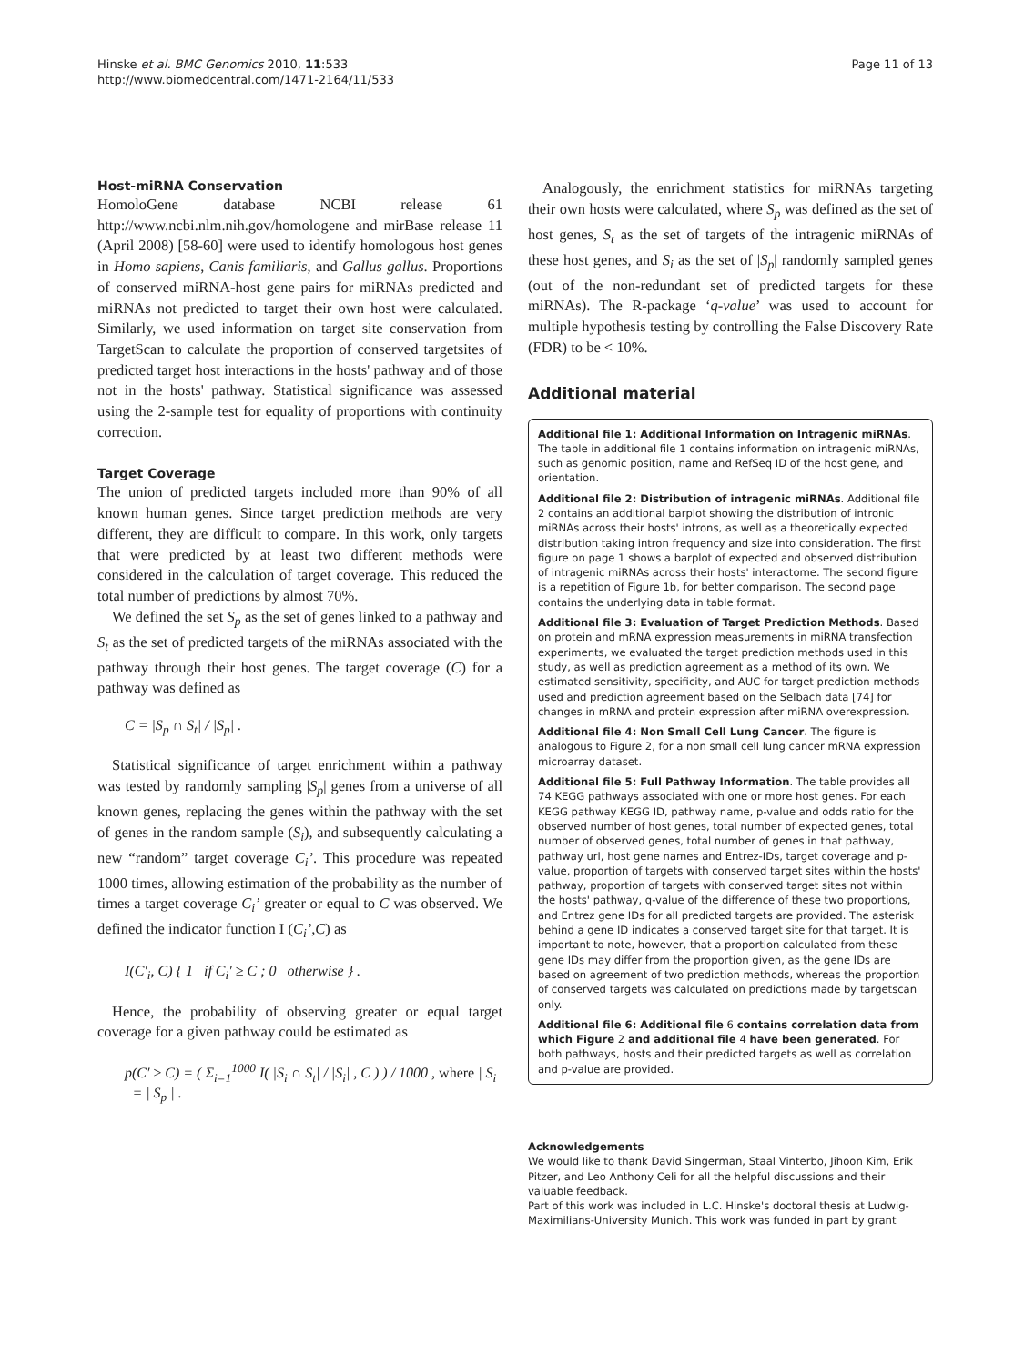Hinske et al. BMC Genomics 2010, 11:533
http://www.biomedcentral.com/1471-2164/11/533
Page 11 of 13
Host-miRNA Conservation
HomoloGene database NCBI release 61 http://www.ncbi.nlm.nih.gov/homologene and mirBase release 11 (April 2008) [58-60] were used to identify homologous host genes in Homo sapiens, Canis familiaris, and Gallus gallus. Proportions of conserved miRNA-host gene pairs for miRNAs predicted and miRNAs not predicted to target their own host were calculated. Similarly, we used information on target site conservation from TargetScan to calculate the proportion of conserved targetsites of predicted target host interactions in the hosts' pathway and of those not in the hosts' pathway. Statistical significance was assessed using the 2-sample test for equality of proportions with continuity correction.
Target Coverage
The union of predicted targets included more than 90% of all known human genes. Since target prediction methods are very different, they are difficult to compare. In this work, only targets that were predicted by at least two different methods were considered in the calculation of target coverage. This reduced the total number of predictions by almost 70%.
We defined the set S<sub>p</sub> as the set of genes linked to a pathway and S<sub>t</sub> as the set of predicted targets of the miRNAs associated with the pathway through their host genes. The target coverage (C) for a pathway was defined as
C = |S<sub>p</sub> ∩ S<sub>t</sub>| / |S<sub>p</sub>| .
Statistical significance of target enrichment within a pathway was tested by randomly sampling |S<sub>p</sub>| genes from a universe of all known genes, replacing the genes within the pathway with the set of genes in the random sample (S<sub>i</sub>), and subsequently calculating a new “random” target coverage C<sub>i</sub>’. This procedure was repeated 1000 times, allowing estimation of the probability as the number of times a target coverage C<sub>i</sub>’ greater or equal to C was observed. We defined the indicator function I (C<sub>i</sub>’,C) as
I(C′<sub>i</sub>, C) { 1 if C<sub>i</sub>′ ≥ C ; 0 otherwise } .
Hence, the probability of observing greater or equal target coverage for a given pathway could be estimated as
p(C′ ≥ C) = ( Σ<sub>i=1</sub><sup>1000</sup> I( |S<sub>i</sub> ∩ S<sub>t</sub>| / |S<sub>i</sub>| , C ) ) / 1000 , where | S<sub>i</sub> | = | S<sub>p</sub> | .
Analogously, the enrichment statistics for miRNAs targeting their own hosts were calculated, where S<sub>p</sub> was defined as the set of host genes, S<sub>t</sub> as the set of targets of the intragenic miRNAs of these host genes, and S<sub>i</sub> as the set of |S<sub>p</sub>| randomly sampled genes (out of the non-redundant set of predicted targets for these miRNAs). The R-package ‘q-value’ was used to account for multiple hypothesis testing by controlling the False Discovery Rate (FDR) to be < 10%.
Additional material
Additional file 1: Additional Information on Intragenic miRNAs. The table in additional file 1 contains information on intragenic miRNAs, such as genomic position, name and RefSeq ID of the host gene, and orientation.
Additional file 2: Distribution of intragenic miRNAs. Additional file 2 contains an additional barplot showing the distribution of intronic miRNAs across their hosts' introns, as well as a theoretically expected distribution taking intron frequency and size into consideration. The first figure on page 1 shows a barplot of expected and observed distribution of intragenic miRNAs across their hosts' interactome. The second figure is a repetition of Figure 1b, for better comparison. The second page contains the underlying data in table format.
Additional file 3: Evaluation of Target Prediction Methods. Based on protein and mRNA expression measurements in miRNA transfection experiments, we evaluated the target prediction methods used in this study, as well as prediction agreement as a method of its own. We estimated sensitivity, specificity, and AUC for target prediction methods used and prediction agreement based on the Selbach data [74] for changes in mRNA and protein expression after miRNA overexpression.
Additional file 4: Non Small Cell Lung Cancer. The figure is analogous to Figure 2, for a non small cell lung cancer mRNA expression microarray dataset.
Additional file 5: Full Pathway Information. The table provides all 74 KEGG pathways associated with one or more host genes. For each KEGG pathway KEGG ID, pathway name, p-value and odds ratio for the observed number of host genes, total number of expected genes, total number of observed genes, total number of genes in that pathway, pathway url, host gene names and Entrez-IDs, target coverage and p-value, proportion of targets with conserved target sites within the hosts' pathway, proportion of targets with conserved target sites not within the hosts' pathway, q-value of the difference of these two proportions, and Entrez gene IDs for all predicted targets are provided. The asterisk behind a gene ID indicates a conserved target site for that target. It is important to note, however, that a proportion calculated from these gene IDs may differ from the proportion given, as the gene IDs are based on agreement of two prediction methods, whereas the proportion of conserved targets was calculated on predictions made by targetscan only.
Additional file 6: Additional file 6 contains correlation data from which Figure 2 and additional file 4 have been generated. For both pathways, hosts and their predicted targets as well as correlation and p-value are provided.
Acknowledgements
We would like to thank David Singerman, Staal Vinterbo, Jihoon Kim, Erik Pitzer, and Leo Anthony Celi for all the helpful discussions and their valuable feedback.
Part of this work was included in L.C. Hinske's doctoral thesis at Ludwig-Maximilians-University Munich. This work was funded in part by grant